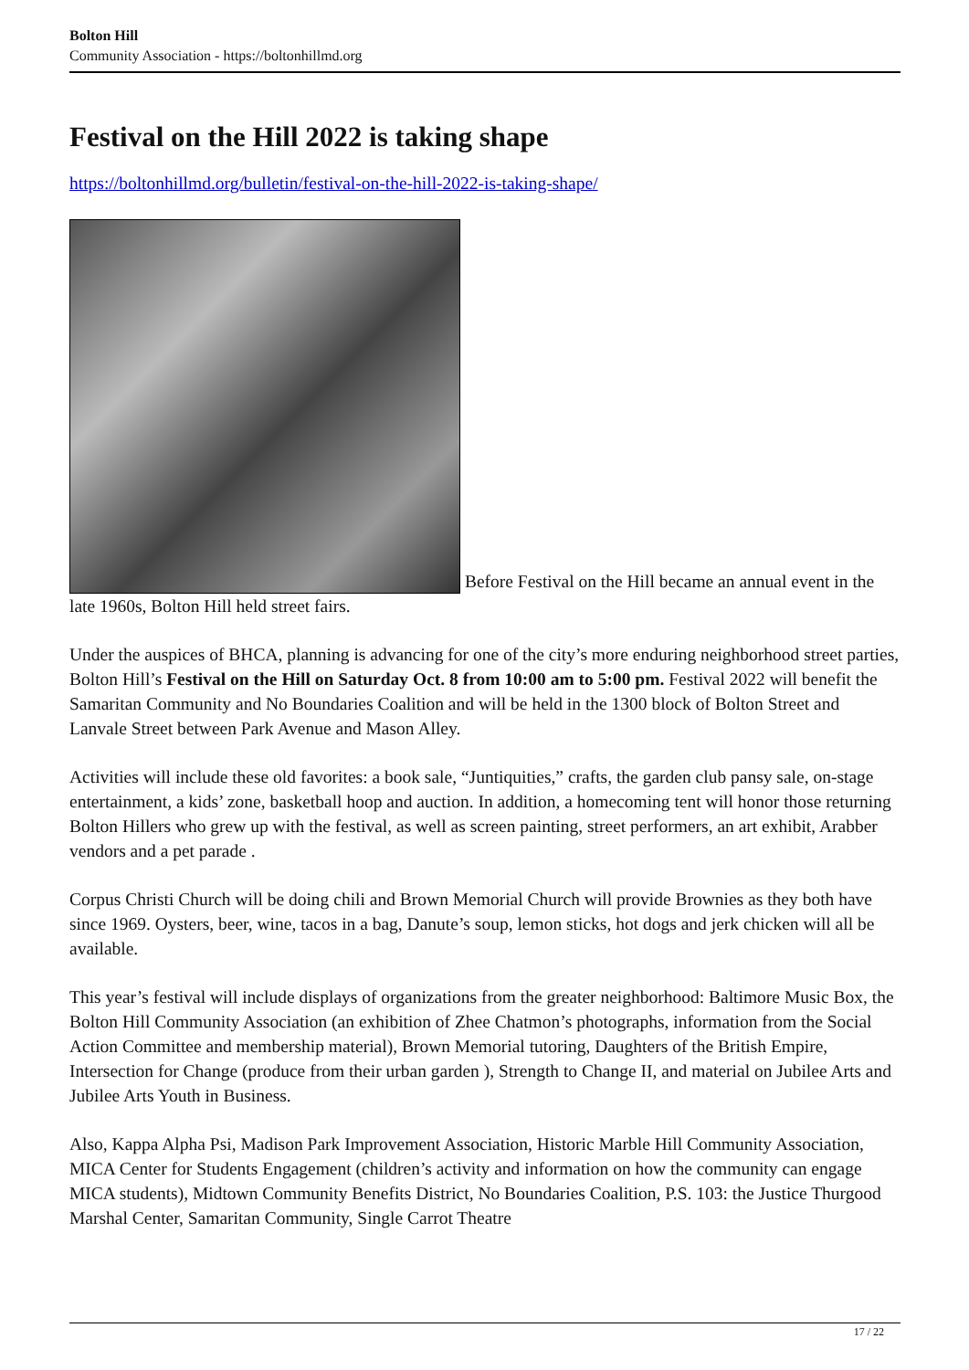Bolton Hill
Community Association - https://boltonhillmd.org
Festival on the Hill 2022 is taking shape
https://boltonhillmd.org/bulletin/festival-on-the-hill-2022-is-taking-shape/
Before Festival on the Hill became an annual event in the late 1960s, Bolton Hill held street fairs.
Under the auspices of BHCA, planning is advancing for one of the city’s more enduring neighborhood street parties, Bolton Hill’s Festival on the Hill on Saturday Oct. 8 from 10:00 am to 5:00 pm. Festival 2022 will benefit the Samaritan Community and No Boundaries Coalition and will be held in the 1300 block of Bolton Street and Lanvale Street between Park Avenue and Mason Alley.
Activities will include these old favorites: a book sale, “Juntiquities,” crafts, the garden club pansy sale, on-stage entertainment, a kids’ zone, basketball hoop and auction. In addition, a homecoming tent will honor those returning Bolton Hillers who grew up with the festival, as well as screen painting, street performers, an art exhibit, Arabber vendors and a pet parade .
Corpus Christi Church will be doing chili and Brown Memorial Church will provide Brownies as they both have since 1969. Oysters, beer, wine, tacos in a bag, Danute’s soup, lemon sticks, hot dogs and jerk chicken will all be available.
This year’s festival will include displays of organizations from the greater neighborhood: Baltimore Music Box, the Bolton Hill Community Association (an exhibition of Zhee Chatmon’s photographs, information from the Social Action Committee and membership material), Brown Memorial tutoring, Daughters of the British Empire, Intersection for Change (produce from their urban garden ), Strength to Change II, and material on Jubilee Arts and Jubilee Arts Youth in Business.
Also, Kappa Alpha Psi, Madison Park Improvement Association, Historic Marble Hill Community Association, MICA Center for Students Engagement (children’s activity and information on how the community can engage MICA students), Midtown Community Benefits District, No Boundaries Coalition, P.S. 103: the Justice Thurgood Marshal Center, Samaritan Community, Single Carrot Theatre
17 / 22